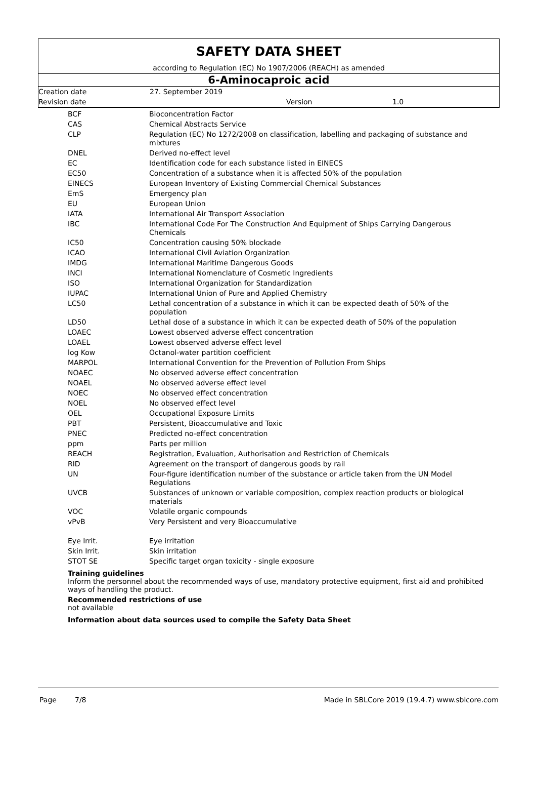SAFETY DATA SHEET
according to Regulation (EC) No 1907/2006 (REACH) as amended
6-Aminocaproic acid
| Creation date | 27. September 2019 | | |
| Revision date | | Version | 1.0 |
| BCF | Bioconcentration Factor |
| CAS | Chemical Abstracts Service |
| CLP | Regulation (EC) No 1272/2008 on classification, labelling and packaging of substance and mixtures |
| DNEL | Derived no-effect level |
| EC | Identification code for each substance listed in EINECS |
| EC50 | Concentration of a substance when it is affected 50% of the population |
| EINECS | European Inventory of Existing Commercial Chemical Substances |
| EmS | Emergency plan |
| EU | European Union |
| IATA | International Air Transport Association |
| IBC | International Code For The Construction And Equipment of Ships Carrying Dangerous Chemicals |
| IC50 | Concentration causing 50% blockade |
| ICAO | International Civil Aviation Organization |
| IMDG | International Maritime Dangerous Goods |
| INCI | International Nomenclature of Cosmetic Ingredients |
| ISO | International Organization for Standardization |
| IUPAC | International Union of Pure and Applied Chemistry |
| LC50 | Lethal concentration of a substance in which it can be expected death of 50% of the population |
| LD50 | Lethal dose of a substance in which it can be expected death of 50% of the population |
| LOAEC | Lowest observed adverse effect concentration |
| LOAEL | Lowest observed adverse effect level |
| log Kow | Octanol-water partition coefficient |
| MARPOL | International Convention for the Prevention of Pollution From Ships |
| NOAEC | No observed adverse effect concentration |
| NOAEL | No observed adverse effect level |
| NOEC | No observed effect concentration |
| NOEL | No observed effect level |
| OEL | Occupational Exposure Limits |
| PBT | Persistent, Bioaccumulative and Toxic |
| PNEC | Predicted no-effect concentration |
| ppm | Parts per million |
| REACH | Registration, Evaluation, Authorisation and Restriction of Chemicals |
| RID | Agreement on the transport of dangerous goods by rail |
| UN | Four-figure identification number of the substance or article taken from the UN Model Regulations |
| UVCB | Substances of unknown or variable composition, complex reaction products or biological materials |
| VOC | Volatile organic compounds |
| vPvB | Very Persistent and very Bioaccumulative |
| Eye Irrit. | Eye irritation |
| Skin Irrit. | Skin irritation |
| STOT SE | Specific target organ toxicity - single exposure |
Training guidelines
Inform the personnel about the recommended ways of use, mandatory protective equipment, first aid and prohibited ways of handling the product.
Recommended restrictions of use
not available
Information about data sources used to compile the Safety Data Sheet
Page 7/8 Made in SBLCore 2019 (19.4.7) www.sblcore.com